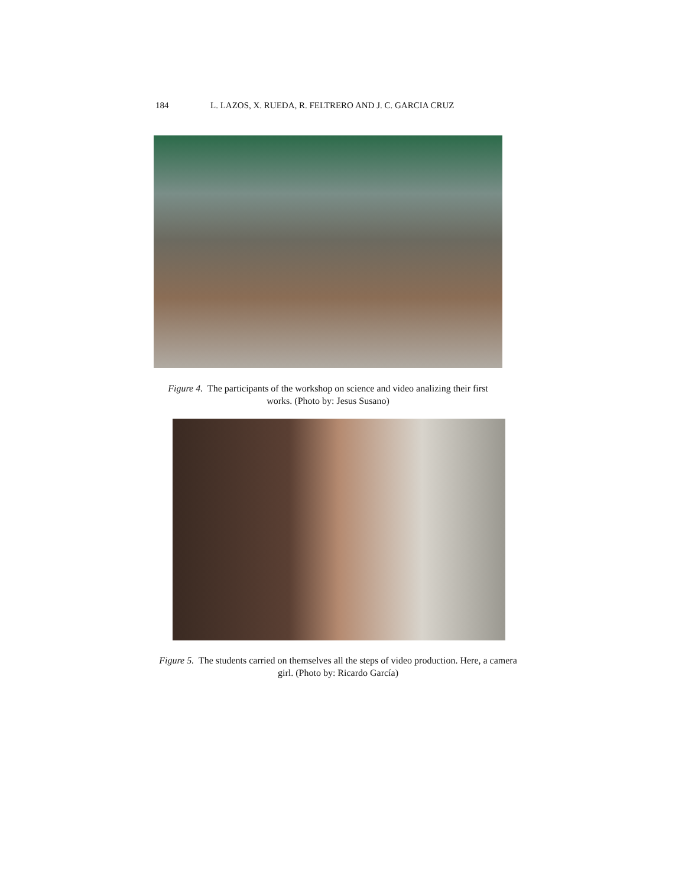184 L. LAZOS, X. RUEDA, R. FELTRERO AND J. C. GARCIA CRUZ
Figure 4. The participants of the workshop on science and video analizing their first works. (Photo by: Jesus Susano)
Figure 5. The students carried on themselves all the steps of video production. Here, a camera girl. (Photo by: Ricardo García)